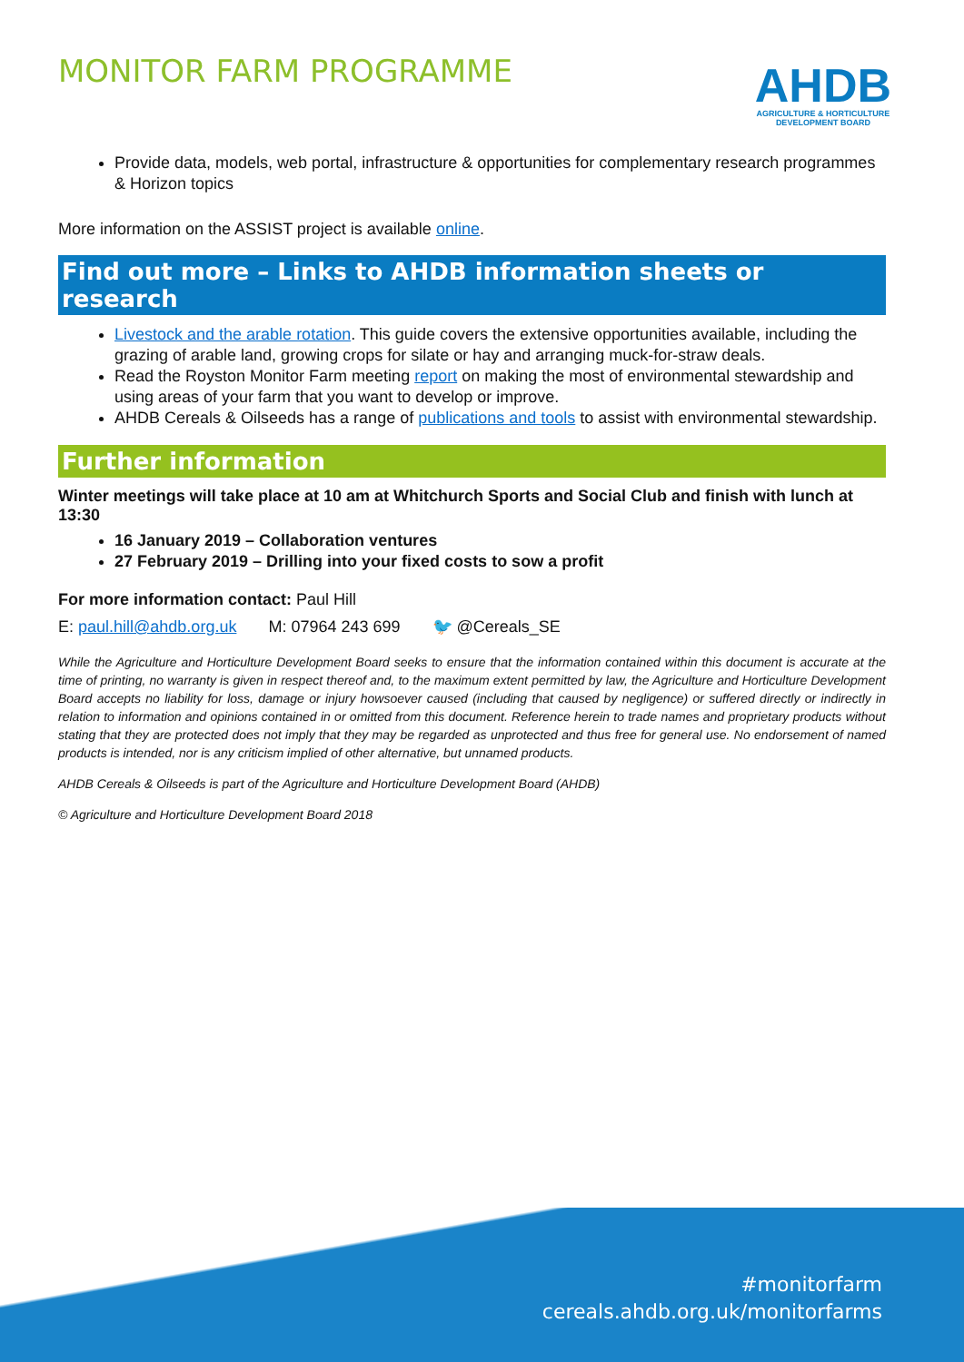MONITOR FARM PROGRAMME
AHDB
AGRICULTURE & HORTICULTURE
DEVELOPMENT BOARD
Provide data, models, web portal, infrastructure & opportunities for complementary research programmes & Horizon topics
More information on the ASSIST project is available online.
Find out more – Links to AHDB information sheets or research
Livestock and the arable rotation. This guide covers the extensive opportunities available, including the grazing of arable land, growing crops for silate or hay and arranging muck-for-straw deals.
Read the Royston Monitor Farm meeting report on making the most of environmental stewardship and using areas of your farm that you want to develop or improve.
AHDB Cereals & Oilseeds has a range of publications and tools to assist with environmental stewardship.
Further information
Winter meetings will take place at 10 am at Whitchurch Sports and Social Club and finish with lunch at 13:30
16 January 2019 – Collaboration ventures
27 February 2019 – Drilling into your fixed costs to sow a profit
For more information contact: Paul Hill
E: paul.hill@ahdb.org.uk M: 07964 243 699 🐦 @Cereals_SE
While the Agriculture and Horticulture Development Board seeks to ensure that the information contained within this document is accurate at the time of printing, no warranty is given in respect thereof and, to the maximum extent permitted by law, the Agriculture and Horticulture Development Board accepts no liability for loss, damage or injury howsoever caused (including that caused by negligence) or suffered directly or indirectly in relation to information and opinions contained in or omitted from this document. Reference herein to trade names and proprietary products without stating that they are protected does not imply that they may be regarded as unprotected and thus free for general use. No endorsement of named products is intended, nor is any criticism implied of other alternative, but unnamed products.
AHDB Cereals & Oilseeds is part of the Agriculture and Horticulture Development Board (AHDB)
© Agriculture and Horticulture Development Board 2018
#monitorfarm
cereals.ahdb.org.uk/monitorfarms